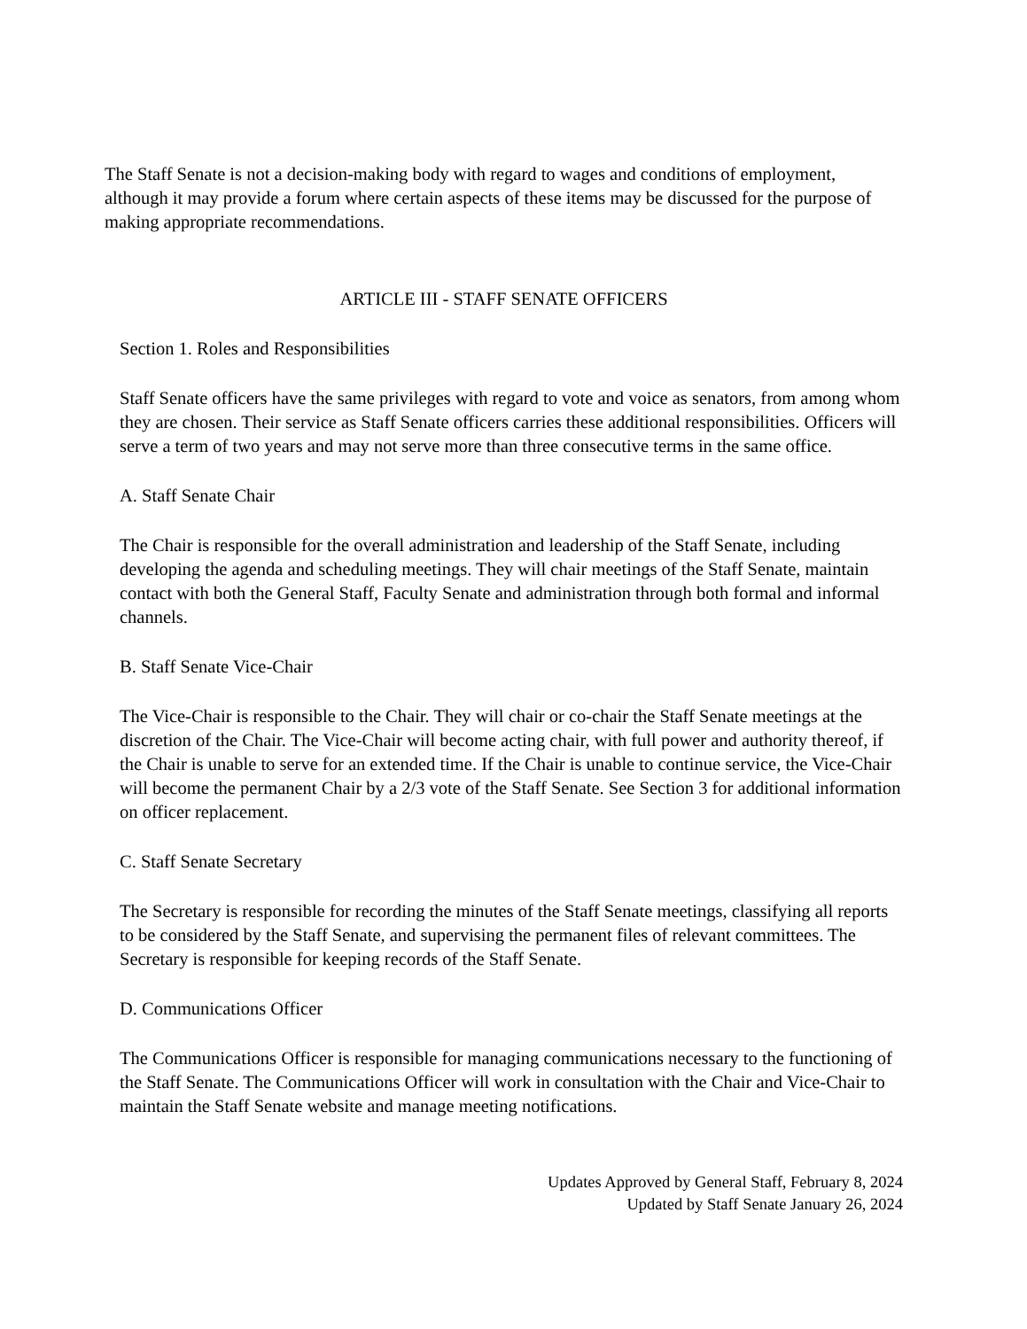The Staff Senate is not a decision-making body with regard to wages and conditions of employment, although it may provide a forum where certain aspects of these items may be discussed for the purpose of making appropriate recommendations.
ARTICLE III - STAFF SENATE OFFICERS
Section 1. Roles and Responsibilities
Staff Senate officers have the same privileges with regard to vote and voice as senators, from among whom they are chosen. Their service as Staff Senate officers carries these additional responsibilities. Officers will serve a term of two years and may not serve more than three consecutive terms in the same office.
A. Staff Senate Chair
The Chair is responsible for the overall administration and leadership of the Staff Senate, including developing the agenda and scheduling meetings. They will chair meetings of the Staff Senate, maintain contact with both the General Staff, Faculty Senate and administration through both formal and informal channels.
B. Staff Senate Vice-Chair
The Vice-Chair is responsible to the Chair. They will chair or co-chair the Staff Senate meetings at the discretion of the Chair. The Vice-Chair will become acting chair, with full power and authority thereof, if the Chair is unable to serve for an extended time. If the Chair is unable to continue service, the Vice-Chair will become the permanent Chair by a 2/3 vote of the Staff Senate. See Section 3 for additional information on officer replacement.
C. Staff Senate Secretary
The Secretary is responsible for recording the minutes of the Staff Senate meetings, classifying all reports to be considered by the Staff Senate, and supervising the permanent files of relevant committees. The Secretary is responsible for keeping records of the Staff Senate.
D. Communications Officer
The Communications Officer is responsible for managing communications necessary to the functioning of the Staff Senate. The Communications Officer will work in consultation with the Chair and Vice-Chair to maintain the Staff Senate website and manage meeting notifications.
Updates Approved by General Staff, February 8, 2024
Updated by Staff Senate January 26, 2024